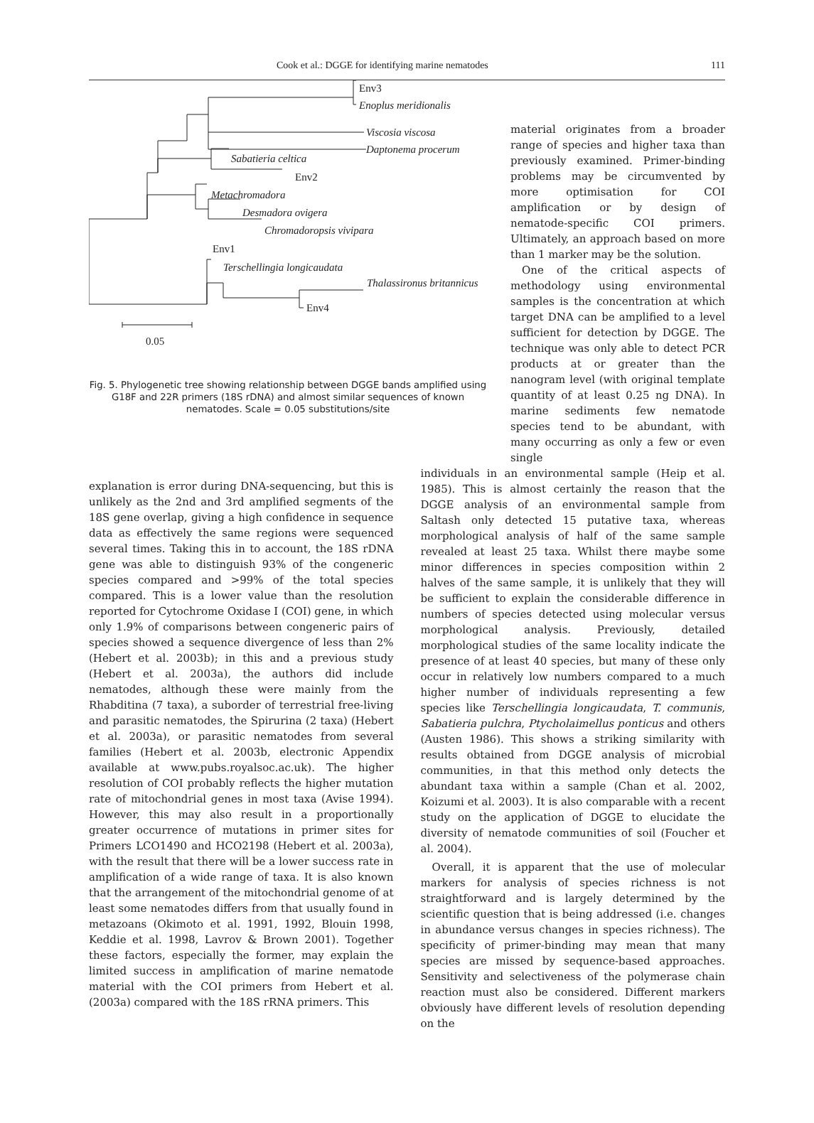Cook et al.: DGGE for identifying marine nematodes 111
Env3
Enoplus meridionalis
Viscosia viscosa
Daptonema procerum
Sabatieria celtica
Env2
Metachromadora
Desmadora ovigera
Chromadoropsis vivipara
Env1
Terschellingia longicaudata
Thalassironus britannicus
Env4
0.05
Fig. 5. Phylogenetic tree showing relationship between DGGE bands amplified using G18F and 22R primers (18S rDNA) and almost similar sequences of known nematodes. Scale = 0.05 substitutions/site
material originates from a broader range of species and higher taxa than previously examined. Primer-binding problems may be circumvented by more optimisation for COI amplification or by design of nematode-specific COI primers. Ultimately, an approach based on more than 1 marker may be the solution.
One of the critical aspects of methodology using environmental samples is the concentration at which target DNA can be amplified to a level sufficient for detection by DGGE. The technique was only able to detect PCR products at or greater than the nanogram level (with original template quantity of at least 0.25 ng DNA). In marine sediments few nematode species tend to be abundant, with many occurring as only a few or even single
explanation is error during DNA-sequencing, but this is unlikely as the 2nd and 3rd amplified segments of the 18S gene overlap, giving a high confidence in sequence data as effectively the same regions were sequenced several times. Taking this in to account, the 18S rDNA gene was able to distinguish 93% of the congeneric species compared and >99% of the total species compared. This is a lower value than the resolution reported for Cytochrome Oxidase I (COI) gene, in which only 1.9% of comparisons between congeneric pairs of species showed a sequence divergence of less than 2% (Hebert et al. 2003b); in this and a previous study (Hebert et al. 2003a), the authors did include nematodes, although these were mainly from the Rhabditina (7 taxa), a suborder of terrestrial free-living and parasitic nematodes, the Spirurina (2 taxa) (Hebert et al. 2003a), or parasitic nematodes from several families (Hebert et al. 2003b, electronic Appendix available at www.pubs.royalsoc.ac.uk). The higher resolution of COI probably reflects the higher mutation rate of mitochondrial genes in most taxa (Avise 1994). However, this may also result in a proportionally greater occurrence of mutations in primer sites for Primers LCO1490 and HCO2198 (Hebert et al. 2003a), with the result that there will be a lower success rate in amplification of a wide range of taxa. It is also known that the arrangement of the mitochondrial genome of at least some nematodes differs from that usually found in metazoans (Okimoto et al. 1991, 1992, Blouin 1998, Keddie et al. 1998, Lavrov & Brown 2001). Together these factors, especially the former, may explain the limited success in amplification of marine nematode material with the COI primers from Hebert et al. (2003a) compared with the 18S rRNA primers. This
individuals in an environmental sample (Heip et al. 1985). This is almost certainly the reason that the DGGE analysis of an environmental sample from Saltash only detected 15 putative taxa, whereas morphological analysis of half of the same sample revealed at least 25 taxa. Whilst there maybe some minor differences in species composition within 2 halves of the same sample, it is unlikely that they will be sufficient to explain the considerable difference in numbers of species detected using molecular versus morphological analysis. Previously, detailed morphological studies of the same locality indicate the presence of at least 40 species, but many of these only occur in relatively low numbers compared to a much higher number of individuals representing a few species like Terschellingia longicaudata, T. communis, Sabatieria pulchra, Ptycholaimellus ponticus and others (Austen 1986). This shows a striking similarity with results obtained from DGGE analysis of microbial communities, in that this method only detects the abundant taxa within a sample (Chan et al. 2002, Koizumi et al. 2003). It is also comparable with a recent study on the application of DGGE to elucidate the diversity of nematode communities of soil (Foucher et al. 2004).
Overall, it is apparent that the use of molecular markers for analysis of species richness is not straightforward and is largely determined by the scientific question that is being addressed (i.e. changes in abundance versus changes in species richness). The specificity of primer-binding may mean that many species are missed by sequence-based approaches. Sensitivity and selectiveness of the polymerase chain reaction must also be considered. Different markers obviously have different levels of resolution depending on the